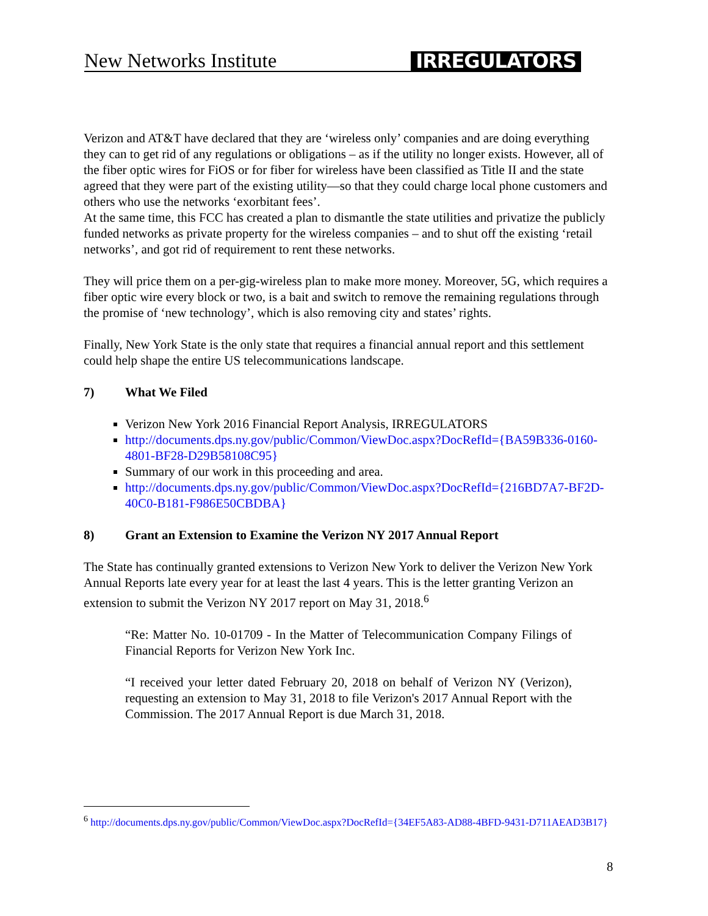New Networks Institute
IRREGULATORS
Verizon and AT&T have declared that they are ‘wireless only’ companies and are doing everything they can to get rid of any regulations or obligations – as if the utility no longer exists. However, all of the fiber optic wires for FiOS or for fiber for wireless have been classified as Title II and the state agreed that they were part of the existing utility—so that they could charge local phone customers and others who use the networks ‘exorbitant fees’.
At the same time, this FCC has created a plan to dismantle the state utilities and privatize the publicly funded networks as private property for the wireless companies – and to shut off the existing ‘retail networks’, and got rid of requirement to rent these networks.
They will price them on a per-gig-wireless plan to make more money. Moreover, 5G, which requires a fiber optic wire every block or two, is a bait and switch to remove the remaining regulations through the promise of ‘new technology’, which is also removing city and states’ rights.
Finally, New York State is the only state that requires a financial annual report and this settlement could help shape the entire US telecommunications landscape.
7) What We Filed
Verizon New York 2016 Financial Report Analysis, IRREGULATORS
http://documents.dps.ny.gov/public/Common/ViewDoc.aspx?DocRefId={BA59B336-0160-4801-BF28-D29B58108C95}
Summary of our work in this proceeding and area.
http://documents.dps.ny.gov/public/Common/ViewDoc.aspx?DocRefId={216BD7A7-BF2D-40C0-B181-F986E50CBDBA}
8) Grant an Extension to Examine the Verizon NY 2017 Annual Report
The State has continually granted extensions to Verizon New York to deliver the Verizon New York Annual Reports late every year for at least the last 4 years. This is the letter granting Verizon an extension to submit the Verizon NY 2017 report on May 31, 2018.<sup>6</sup>
“Re: Matter No. 10-01709 - In the Matter of Telecommunication Company Filings of Financial Reports for Verizon New York Inc.
“I received your letter dated February 20, 2018 on behalf of Verizon NY (Verizon), requesting an extension to May 31, 2018 to file Verizon's 2017 Annual Report with the Commission. The 2017 Annual Report is due March 31, 2018.
<sup>6</sup> http://documents.dps.ny.gov/public/Common/ViewDoc.aspx?DocRefId={34EF5A83-AD88-4BFD-9431-D711AEAD3B17}
8